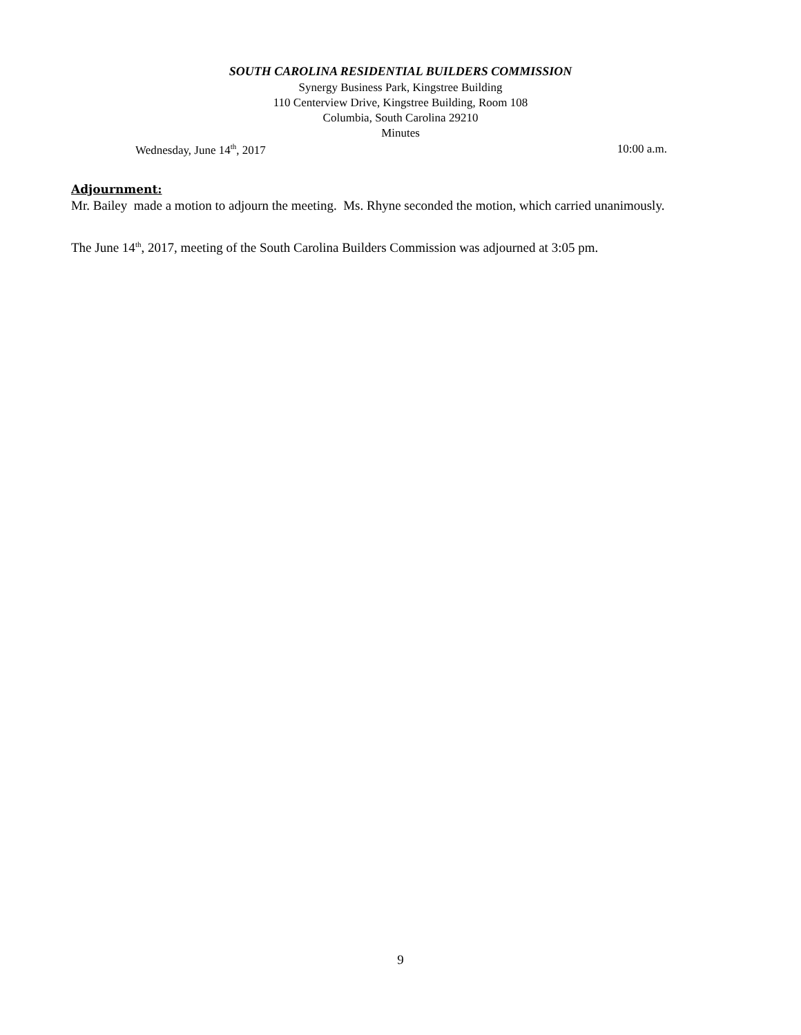SOUTH CAROLINA RESIDENTIAL BUILDERS COMMISSION
Synergy Business Park, Kingstree Building
110 Centerview Drive, Kingstree Building, Room 108
Columbia, South Carolina 29210
Minutes
Wednesday, June 14<sup>th</sup>, 2017 10:00 a.m.
Adjournment:
Mr. Bailey made a motion to adjourn the meeting. Ms. Rhyne seconded the motion, which carried unanimously.
The June 14<sup>th</sup>, 2017, meeting of the South Carolina Builders Commission was adjourned at 3:05 pm.
9